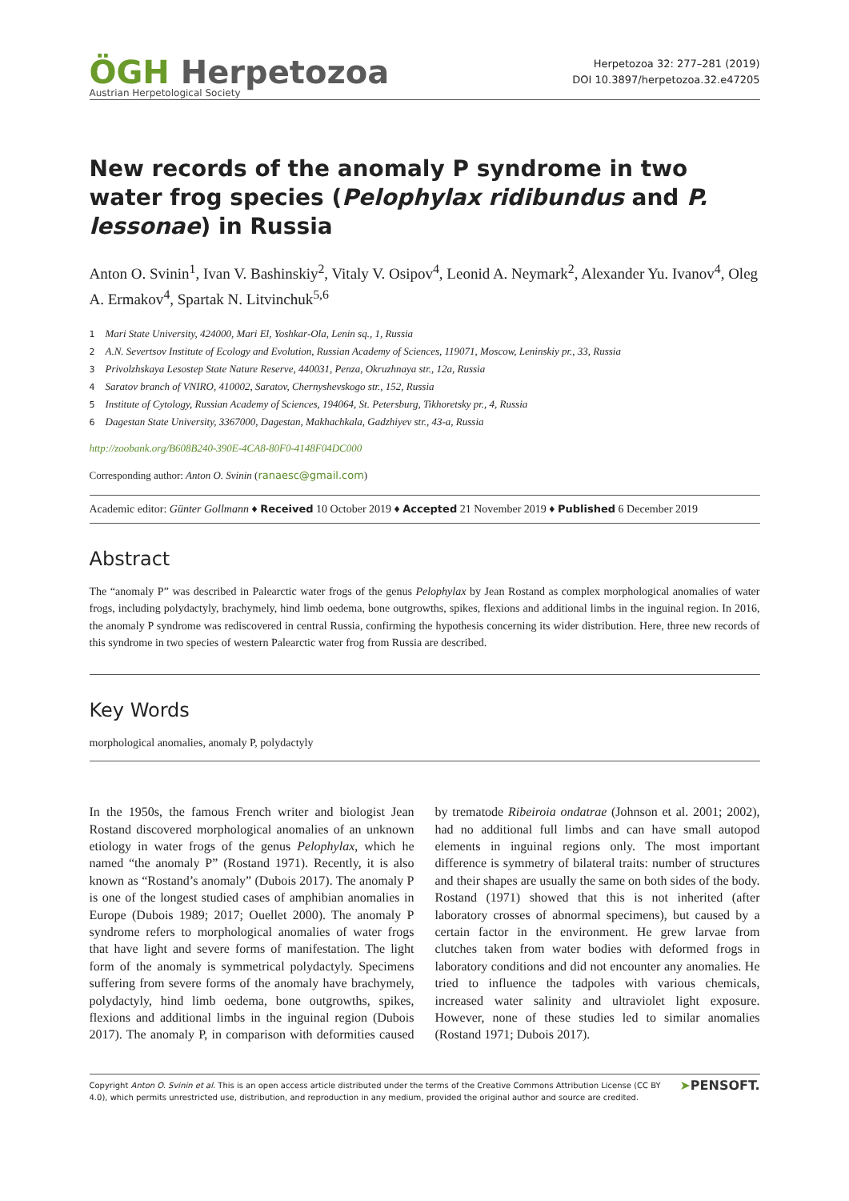ÖGH Herpetozoa
Austrian Herpetological Society
Herpetozoa 32: 277–281 (2019)
DOI 10.3897/herpetozoa.32.e47205
New records of the anomaly P syndrome in two water frog species (Pelophylax ridibundus and P. lessonae) in Russia
Anton O. Svinin<sup>1</sup>, Ivan V. Bashinskiy<sup>2</sup>, Vitaly V. Osipov<sup>4</sup>, Leonid A. Neymark<sup>2</sup>, Alexander Yu. Ivanov<sup>4</sup>, Oleg A. Ermakov<sup>4</sup>, Spartak N. Litvinchuk<sup>5,6</sup>
1 Mari State University, 424000, Mari El, Yoshkar-Ola, Lenin sq., 1, Russia
2 A.N. Severtsov Institute of Ecology and Evolution, Russian Academy of Sciences, 119071, Moscow, Leninskiy pr., 33, Russia
3 Privolzhskaya Lesostep State Nature Reserve, 440031, Penza, Okruzhnaya str., 12a, Russia
4 Saratov branch of VNIRO, 410002, Saratov, Chernyshevskogo str., 152, Russia
5 Institute of Cytology, Russian Academy of Sciences, 194064, St. Petersburg, Tikhoretsky pr., 4, Russia
6 Dagestan State University, 3367000, Dagestan, Makhachkala, Gadzhiyev str., 43-a, Russia
http://zoobank.org/B608B240-390E-4CA8-80F0-4148F04DC000
Corresponding author: Anton O. Svinin (ranaesc@gmail.com)
Academic editor: Günter Gollmann ♦ Received 10 October 2019 ♦ Accepted 21 November 2019 ♦ Published 6 December 2019
Abstract
The “anomaly P” was described in Palearctic water frogs of the genus Pelophylax by Jean Rostand as complex morphological anomalies of water frogs, including polydactyly, brachymely, hind limb oedema, bone outgrowths, spikes, flexions and additional limbs in the inguinal region. In 2016, the anomaly P syndrome was rediscovered in central Russia, confirming the hypothesis concerning its wider distribution. Here, three new records of this syndrome in two species of western Palearctic water frog from Russia are described.
Key Words
morphological anomalies, anomaly P, polydactyly
In the 1950s, the famous French writer and biologist Jean Rostand discovered morphological anomalies of an unknown etiology in water frogs of the genus Pelophylax, which he named “the anomaly P” (Rostand 1971). Recently, it is also known as “Rostand’s anomaly” (Dubois 2017). The anomaly P is one of the longest studied cases of amphibian anomalies in Europe (Dubois 1989; 2017; Ouellet 2000). The anomaly P syndrome refers to morphological anomalies of water frogs that have light and severe forms of manifestation. The light form of the anomaly is symmetrical polydactyly. Specimens suffering from severe forms of the anomaly have brachymely, polydactyly, hind limb oedema, bone outgrowths, spikes, flexions and additional limbs in the inguinal region (Dubois 2017). The anomaly P, in comparison with deformities caused by trematode Ribeiroia ondatrae (Johnson et al. 2001; 2002), had no additional full limbs and can have small autopod elements in inguinal regions only. The most important difference is symmetry of bilateral traits: number of structures and their shapes are usually the same on both sides of the body. Rostand (1971) showed that this is not inherited (after laboratory crosses of abnormal specimens), but caused by a certain factor in the environment. He grew larvae from clutches taken from water bodies with deformed frogs in laboratory conditions and did not encounter any anomalies. He tried to influence the tadpoles with various chemicals, increased water salinity and ultraviolet light exposure. However, none of these studies led to similar anomalies (Rostand 1971; Dubois 2017).
Copyright Anton O. Svinin et al. This is an open access article distributed under the terms of the Creative Commons Attribution License (CC BY 4.0), which permits unrestricted use, distribution, and reproduction in any medium, provided the original author and source are credited.
➤PENSOFT.